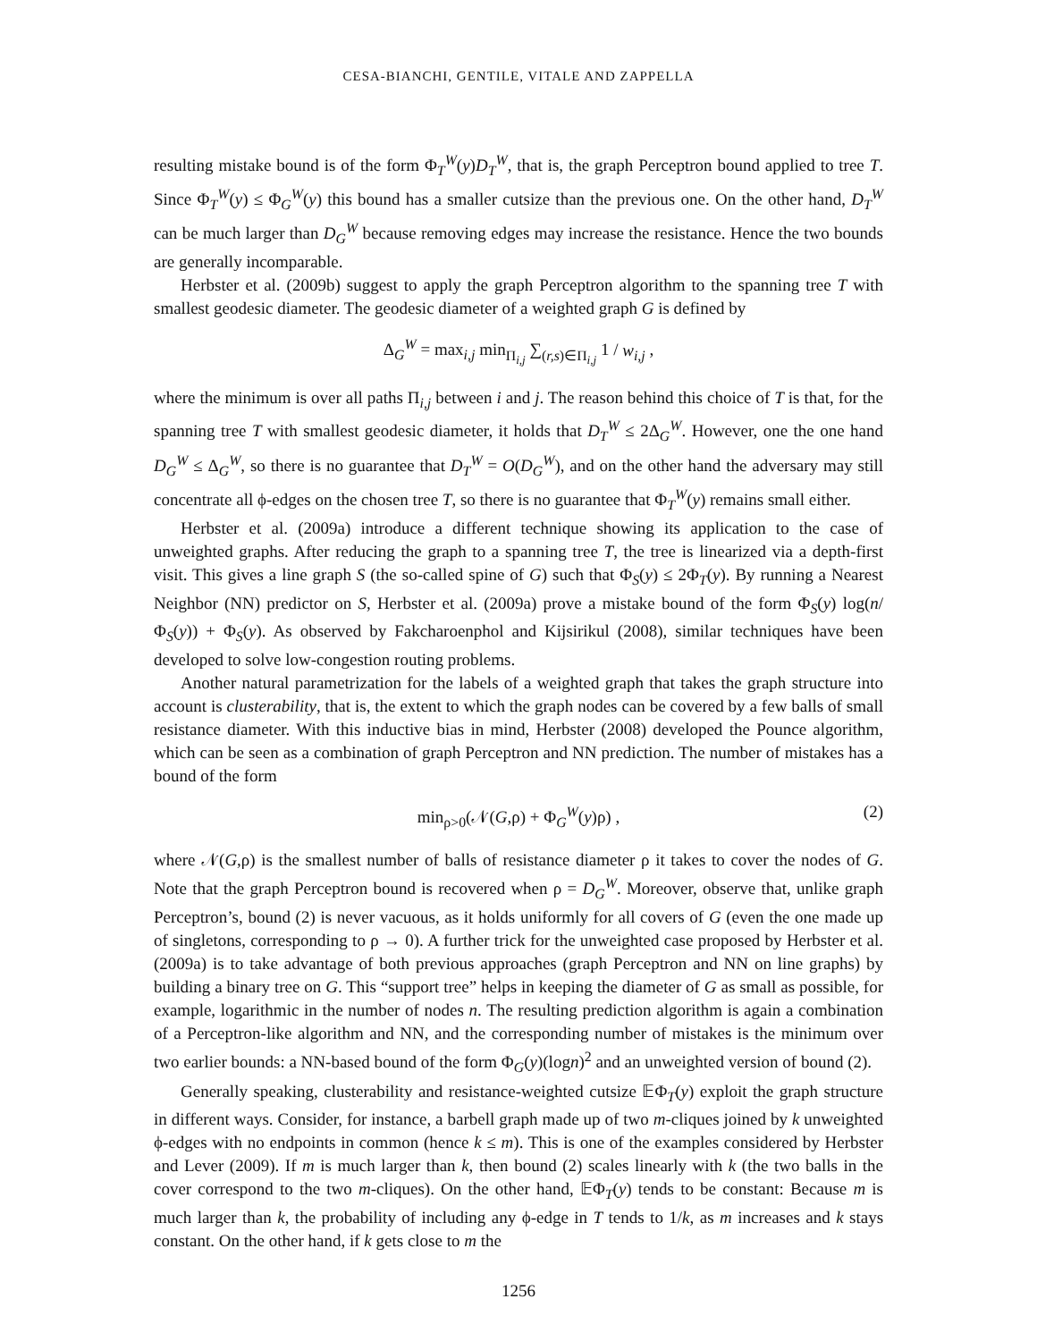CESA-BIANCHI, GENTILE, VITALE AND ZAPPELLA
resulting mistake bound is of the form Φ<sub>T</sub><sup>W</sup>(y)D<sub>T</sub><sup>W</sup>, that is, the graph Perceptron bound applied to tree T. Since Φ<sub>T</sub><sup>W</sup>(y) ≤ Φ<sub>G</sub><sup>W</sup>(y) this bound has a smaller cutsize than the previous one. On the other hand, D<sub>T</sub><sup>W</sup> can be much larger than D<sub>G</sub><sup>W</sup> because removing edges may increase the resistance. Hence the two bounds are generally incomparable.
Herbster et al. (2009b) suggest to apply the graph Perceptron algorithm to the spanning tree T with smallest geodesic diameter. The geodesic diameter of a weighted graph G is defined by
Δ<sub>G</sub><sup>W</sup> = max<sub>i,j</sub> min<sub>Π<sub>i,j</sub></sub> ∑<sub>(r,s)∈Π<sub>i,j</sub></sub> 1 / w<sub>i,j</sub> ,
where the minimum is over all paths Π<sub>i,j</sub> between i and j. The reason behind this choice of T is that, for the spanning tree T with smallest geodesic diameter, it holds that D<sub>T</sub><sup>W</sup> ≤ 2Δ<sub>G</sub><sup>W</sup>. However, one the one hand D<sub>G</sub><sup>W</sup> ≤ Δ<sub>G</sub><sup>W</sup>, so there is no guarantee that D<sub>T</sub><sup>W</sup> = O(D<sub>G</sub><sup>W</sup>), and on the other hand the adversary may still concentrate all ϕ-edges on the chosen tree T, so there is no guarantee that Φ<sub>T</sub><sup>W</sup>(y) remains small either.
Herbster et al. (2009a) introduce a different technique showing its application to the case of unweighted graphs. After reducing the graph to a spanning tree T, the tree is linearized via a depth-first visit. This gives a line graph S (the so-called spine of G) such that Φ<sub>S</sub>(y) ≤ 2Φ<sub>T</sub>(y). By running a Nearest Neighbor (NN) predictor on S, Herbster et al. (2009a) prove a mistake bound of the form Φ<sub>S</sub>(y) log(n/Φ<sub>S</sub>(y)) + Φ<sub>S</sub>(y). As observed by Fakcharoenphol and Kijsirikul (2008), similar techniques have been developed to solve low-congestion routing problems.
Another natural parametrization for the labels of a weighted graph that takes the graph structure into account is clusterability, that is, the extent to which the graph nodes can be covered by a few balls of small resistance diameter. With this inductive bias in mind, Herbster (2008) developed the Pounce algorithm, which can be seen as a combination of graph Perceptron and NN prediction. The number of mistakes has a bound of the form
min<sub>ρ>0</sub>(𝒩(G,ρ) + Φ<sub>G</sub><sup>W</sup>(y)ρ) , (2)
where 𝒩(G,ρ) is the smallest number of balls of resistance diameter ρ it takes to cover the nodes of G. Note that the graph Perceptron bound is recovered when ρ = D<sub>G</sub><sup>W</sup>. Moreover, observe that, unlike graph Perceptron’s, bound (2) is never vacuous, as it holds uniformly for all covers of G (even the one made up of singletons, corresponding to ρ → 0). A further trick for the unweighted case proposed by Herbster et al. (2009a) is to take advantage of both previous approaches (graph Perceptron and NN on line graphs) by building a binary tree on G. This “support tree” helps in keeping the diameter of G as small as possible, for example, logarithmic in the number of nodes n. The resulting prediction algorithm is again a combination of a Perceptron-like algorithm and NN, and the corresponding number of mistakes is the minimum over two earlier bounds: a NN-based bound of the form Φ<sub>G</sub>(y)(logn)<sup>2</sup> and an unweighted version of bound (2).
Generally speaking, clusterability and resistance-weighted cutsize 𝔼Φ<sub>T</sub>(y) exploit the graph structure in different ways. Consider, for instance, a barbell graph made up of two m-cliques joined by k unweighted ϕ-edges with no endpoints in common (hence k ≤ m). This is one of the examples considered by Herbster and Lever (2009). If m is much larger than k, then bound (2) scales linearly with k (the two balls in the cover correspond to the two m-cliques). On the other hand, 𝔼Φ<sub>T</sub>(y) tends to be constant: Because m is much larger than k, the probability of including any ϕ-edge in T tends to 1/k, as m increases and k stays constant. On the other hand, if k gets close to m the
1256